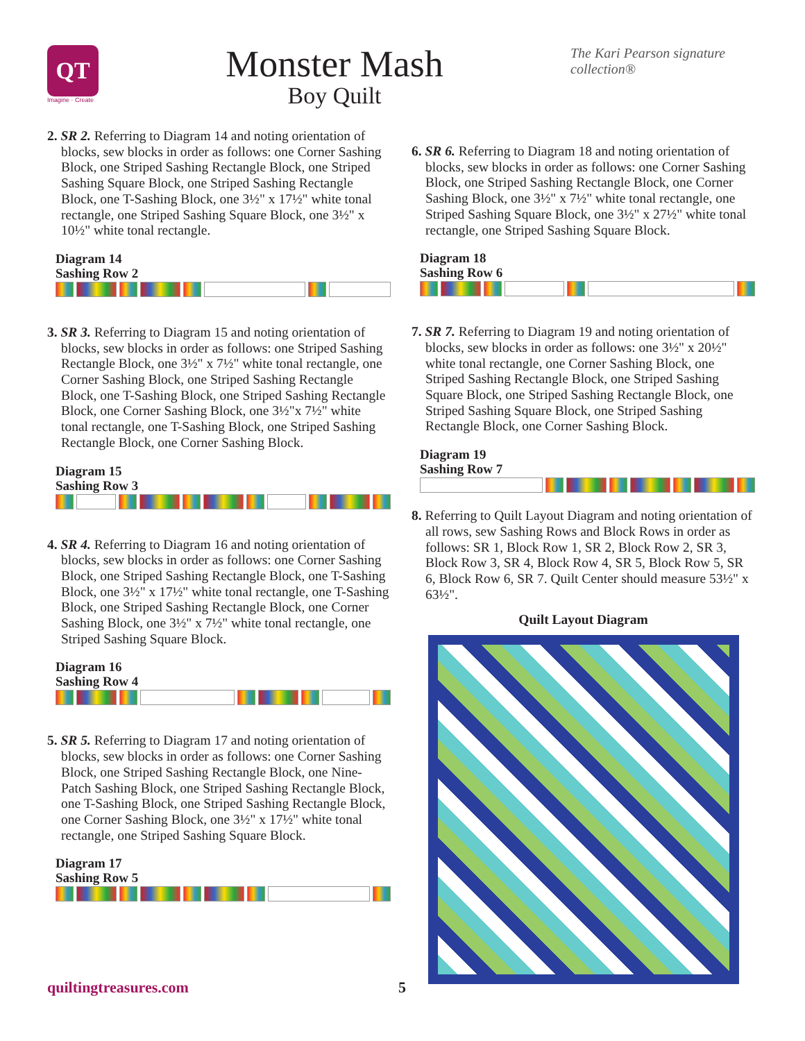QT
Imagine · Create
Monster Mash
Boy Quilt
The Kari Pearson signature collection®
2. SR 2. Referring to Diagram 14 and noting orientation of blocks, sew blocks in order as follows: one Corner Sashing Block, one Striped Sashing Rectangle Block, one Striped Sashing Square Block, one Striped Sashing Rectangle Block, one T-Sashing Block, one 3½" x 17½" white tonal rectangle, one Striped Sashing Square Block, one 3½" x 10½" white tonal rectangle.
Diagram 14
Sashing Row 2
3. SR 3. Referring to Diagram 15 and noting orientation of blocks, sew blocks in order as follows: one Striped Sashing Rectangle Block, one 3½" x 7½" white tonal rectangle, one Corner Sashing Block, one Striped Sashing Rectangle Block, one T-Sashing Block, one Striped Sashing Rectangle Block, one Corner Sashing Block, one 3½"x 7½" white tonal rectangle, one T-Sashing Block, one Striped Sashing Rectangle Block, one Corner Sashing Block.
Diagram 15
Sashing Row 3
4. SR 4. Referring to Diagram 16 and noting orientation of blocks, sew blocks in order as follows: one Corner Sashing Block, one Striped Sashing Rectangle Block, one T-Sashing Block, one 3½" x 17½" white tonal rectangle, one T-Sashing Block, one Striped Sashing Rectangle Block, one Corner Sashing Block, one 3½" x 7½" white tonal rectangle, one Striped Sashing Square Block.
Diagram 16
Sashing Row 4
5. SR 5. Referring to Diagram 17 and noting orientation of blocks, sew blocks in order as follows: one Corner Sashing Block, one Striped Sashing Rectangle Block, one Nine-Patch Sashing Block, one Striped Sashing Rectangle Block, one T-Sashing Block, one Striped Sashing Rectangle Block, one Corner Sashing Block, one 3½" x 17½" white tonal rectangle, one Striped Sashing Square Block.
Diagram 17
Sashing Row 5
6. SR 6. Referring to Diagram 18 and noting orientation of blocks, sew blocks in order as follows: one Corner Sashing Block, one Striped Sashing Rectangle Block, one Corner Sashing Block, one 3½" x 7½" white tonal rectangle, one Striped Sashing Square Block, one 3½" x 27½" white tonal rectangle, one Striped Sashing Square Block.
Diagram 18
Sashing Row 6
7. SR 7. Referring to Diagram 19 and noting orientation of blocks, sew blocks in order as follows: one 3½" x 20½" white tonal rectangle, one Corner Sashing Block, one Striped Sashing Rectangle Block, one Striped Sashing Square Block, one Striped Sashing Rectangle Block, one Striped Sashing Square Block, one Striped Sashing Rectangle Block, one Corner Sashing Block.
Diagram 19
Sashing Row 7
8. Referring to Quilt Layout Diagram and noting orientation of all rows, sew Sashing Rows and Block Rows in order as follows: SR 1, Block Row 1, SR 2, Block Row 2, SR 3, Block Row 3, SR 4, Block Row 4, SR 5, Block Row 5, SR 6, Block Row 6, SR 7. Quilt Center should measure 53½" x 63½".
Quilt Layout Diagram
quiltingtreasures.com 5